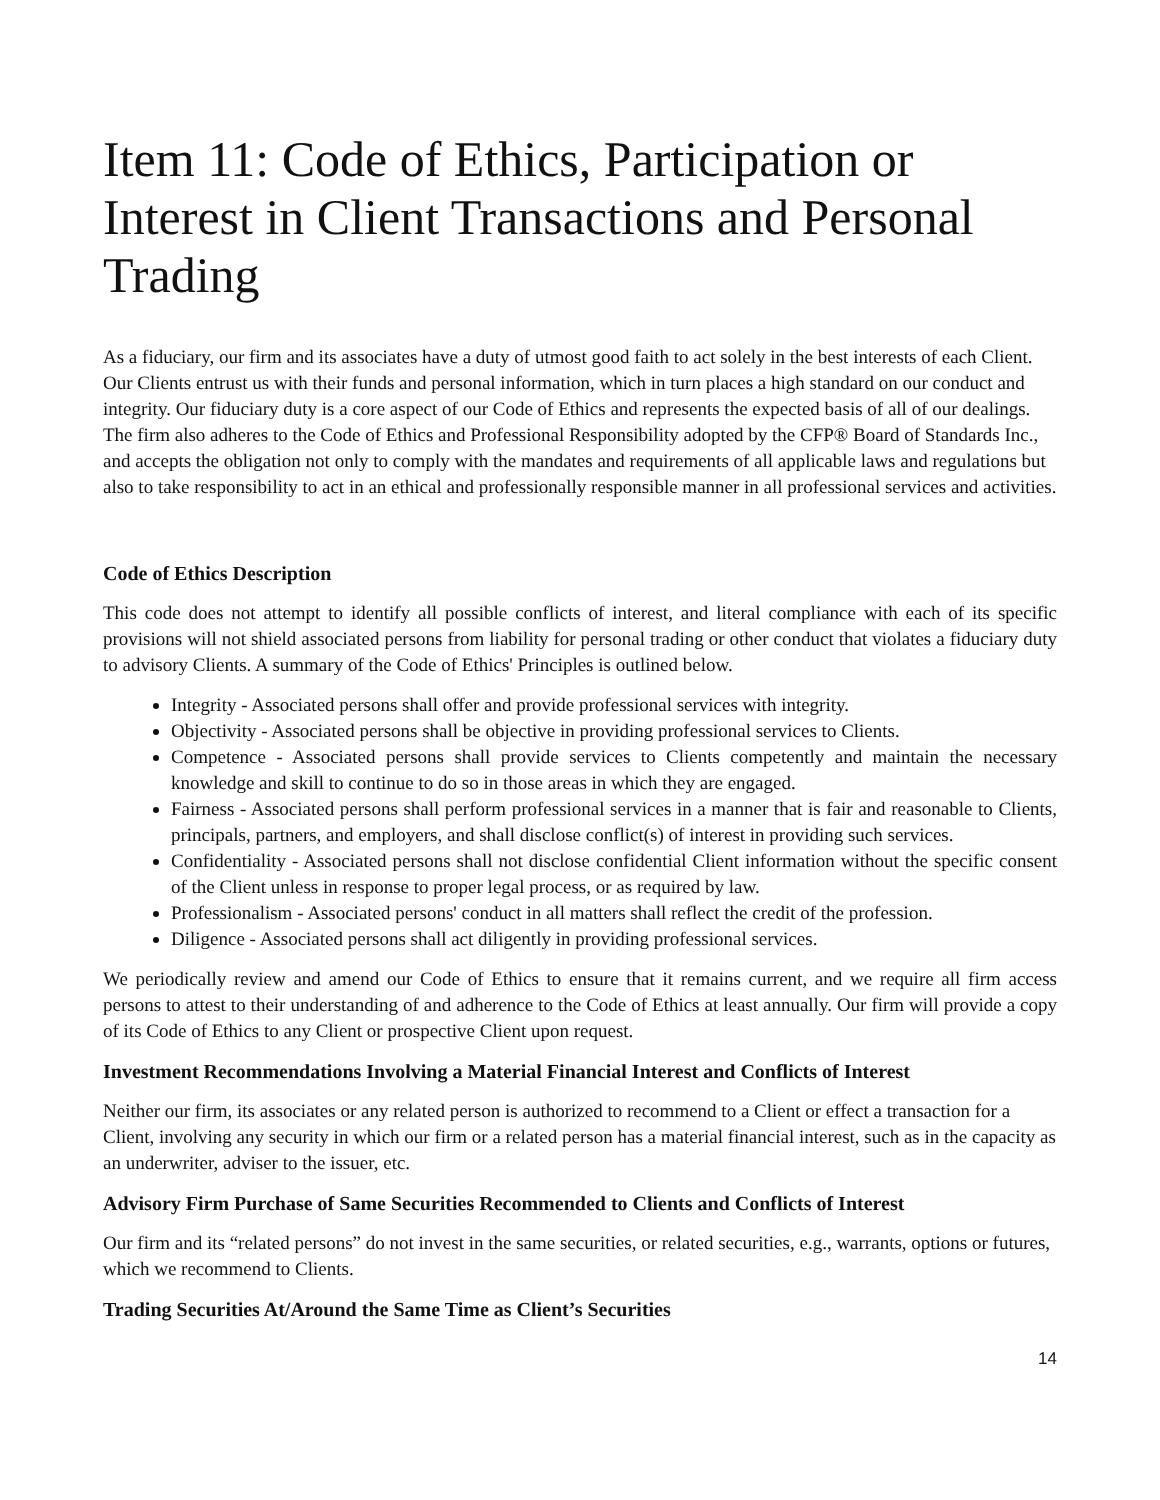Item 11: Code of Ethics, Participation or Interest in Client Transactions and Personal Trading
As a fiduciary, our firm and its associates have a duty of utmost good faith to act solely in the best interests of each Client. Our Clients entrust us with their funds and personal information, which in turn places a high standard on our conduct and integrity. Our fiduciary duty is a core aspect of our Code of Ethics and represents the expected basis of all of our dealings. The firm also adheres to the Code of Ethics and Professional Responsibility adopted by the CFP® Board of Standards Inc., and accepts the obligation not only to comply with the mandates and requirements of all applicable laws and regulations but also to take responsibility to act in an ethical and professionally responsible manner in all professional services and activities.
Code of Ethics Description
This code does not attempt to identify all possible conflicts of interest, and literal compliance with each of its specific provisions will not shield associated persons from liability for personal trading or other conduct that violates a fiduciary duty to advisory Clients. A summary of the Code of Ethics' Principles is outlined below.
Integrity - Associated persons shall offer and provide professional services with integrity.
Objectivity - Associated persons shall be objective in providing professional services to Clients.
Competence - Associated persons shall provide services to Clients competently and maintain the necessary knowledge and skill to continue to do so in those areas in which they are engaged.
Fairness - Associated persons shall perform professional services in a manner that is fair and reasonable to Clients, principals, partners, and employers, and shall disclose conflict(s) of interest in providing such services.
Confidentiality - Associated persons shall not disclose confidential Client information without the specific consent of the Client unless in response to proper legal process, or as required by law.
Professionalism - Associated persons' conduct in all matters shall reflect the credit of the profession.
Diligence - Associated persons shall act diligently in providing professional services.
We periodically review and amend our Code of Ethics to ensure that it remains current, and we require all firm access persons to attest to their understanding of and adherence to the Code of Ethics at least annually. Our firm will provide a copy of its Code of Ethics to any Client or prospective Client upon request.
Investment Recommendations Involving a Material Financial Interest and Conflicts of Interest
Neither our firm, its associates or any related person is authorized to recommend to a Client or effect a transaction for a Client, involving any security in which our firm or a related person has a material financial interest, such as in the capacity as an underwriter, adviser to the issuer, etc.
Advisory Firm Purchase of Same Securities Recommended to Clients and Conflicts of Interest
Our firm and its “related persons” do not invest in the same securities, or related securities, e.g., warrants, options or futures, which we recommend to Clients.
Trading Securities At/Around the Same Time as Client’s Securities
14